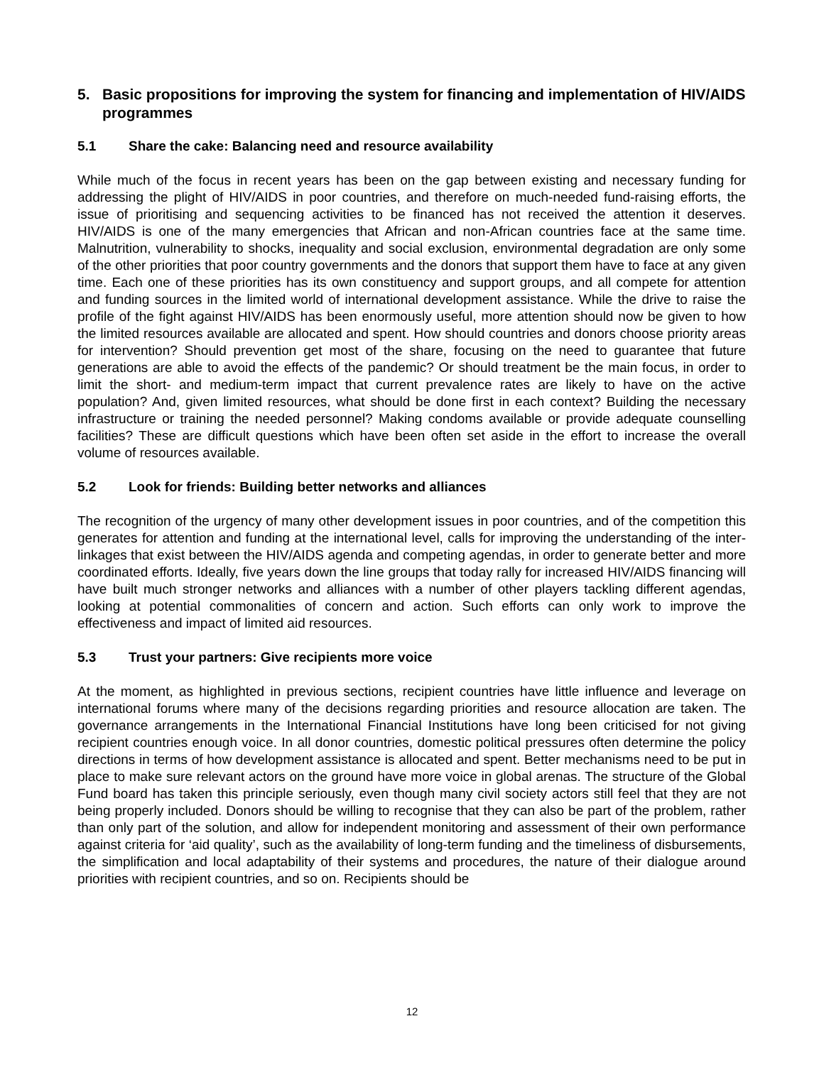5. Basic propositions for improving the system for financing and implementation of HIV/AIDS programmes
5.1 Share the cake: Balancing need and resource availability
While much of the focus in recent years has been on the gap between existing and necessary funding for addressing the plight of HIV/AIDS in poor countries, and therefore on much-needed fund-raising efforts, the issue of prioritising and sequencing activities to be financed has not received the attention it deserves. HIV/AIDS is one of the many emergencies that African and non-African countries face at the same time. Malnutrition, vulnerability to shocks, inequality and social exclusion, environmental degradation are only some of the other priorities that poor country governments and the donors that support them have to face at any given time. Each one of these priorities has its own constituency and support groups, and all compete for attention and funding sources in the limited world of international development assistance. While the drive to raise the profile of the fight against HIV/AIDS has been enormously useful, more attention should now be given to how the limited resources available are allocated and spent. How should countries and donors choose priority areas for intervention? Should prevention get most of the share, focusing on the need to guarantee that future generations are able to avoid the effects of the pandemic? Or should treatment be the main focus, in order to limit the short- and medium-term impact that current prevalence rates are likely to have on the active population? And, given limited resources, what should be done first in each context? Building the necessary infrastructure or training the needed personnel? Making condoms available or provide adequate counselling facilities? These are difficult questions which have been often set aside in the effort to increase the overall volume of resources available.
5.2 Look for friends: Building better networks and alliances
The recognition of the urgency of many other development issues in poor countries, and of the competition this generates for attention and funding at the international level, calls for improving the understanding of the inter-linkages that exist between the HIV/AIDS agenda and competing agendas, in order to generate better and more coordinated efforts. Ideally, five years down the line groups that today rally for increased HIV/AIDS financing will have built much stronger networks and alliances with a number of other players tackling different agendas, looking at potential commonalities of concern and action. Such efforts can only work to improve the effectiveness and impact of limited aid resources.
5.3 Trust your partners: Give recipients more voice
At the moment, as highlighted in previous sections, recipient countries have little influence and leverage on international forums where many of the decisions regarding priorities and resource allocation are taken. The governance arrangements in the International Financial Institutions have long been criticised for not giving recipient countries enough voice. In all donor countries, domestic political pressures often determine the policy directions in terms of how development assistance is allocated and spent. Better mechanisms need to be put in place to make sure relevant actors on the ground have more voice in global arenas. The structure of the Global Fund board has taken this principle seriously, even though many civil society actors still feel that they are not being properly included. Donors should be willing to recognise that they can also be part of the problem, rather than only part of the solution, and allow for independent monitoring and assessment of their own performance against criteria for ‘aid quality’, such as the availability of long-term funding and the timeliness of disbursements, the simplification and local adaptability of their systems and procedures, the nature of their dialogue around priorities with recipient countries, and so on. Recipients should be
12